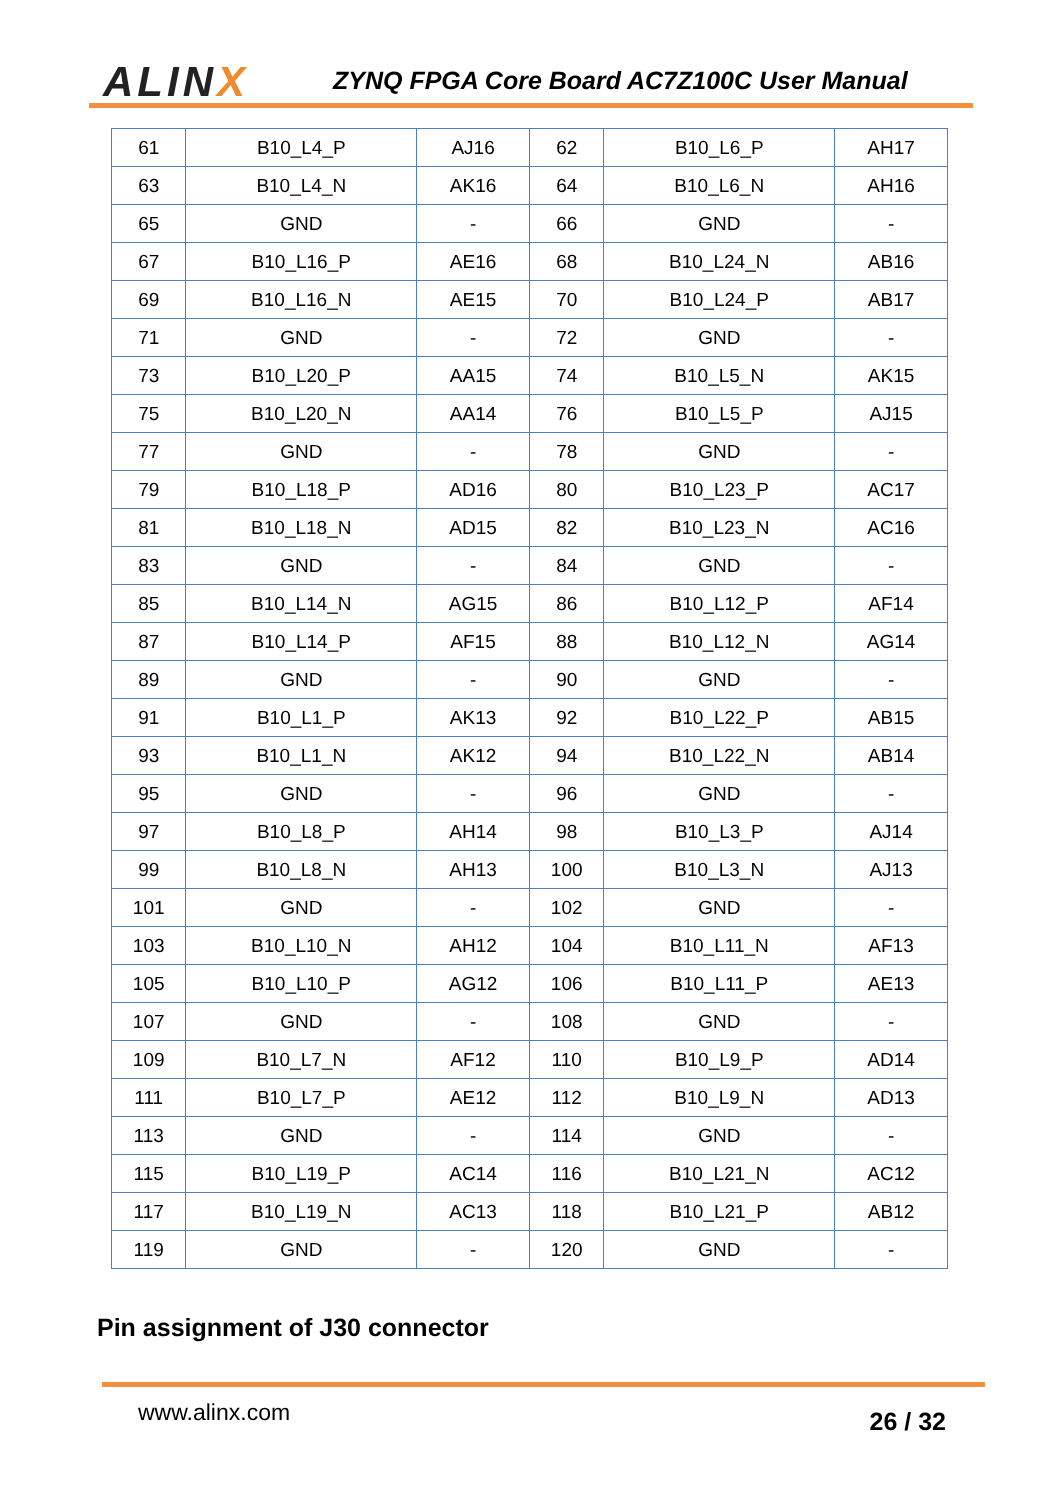ALINX
ZYNQ FPGA Core Board AC7Z100C User Manual
| 61 | B10_L4_P | AJ16 | 62 | B10_L6_P | AH17 |
| 63 | B10_L4_N | AK16 | 64 | B10_L6_N | AH16 |
| 65 | GND | - | 66 | GND | - |
| 67 | B10_L16_P | AE16 | 68 | B10_L24_N | AB16 |
| 69 | B10_L16_N | AE15 | 70 | B10_L24_P | AB17 |
| 71 | GND | - | 72 | GND | - |
| 73 | B10_L20_P | AA15 | 74 | B10_L5_N | AK15 |
| 75 | B10_L20_N | AA14 | 76 | B10_L5_P | AJ15 |
| 77 | GND | - | 78 | GND | - |
| 79 | B10_L18_P | AD16 | 80 | B10_L23_P | AC17 |
| 81 | B10_L18_N | AD15 | 82 | B10_L23_N | AC16 |
| 83 | GND | - | 84 | GND | - |
| 85 | B10_L14_N | AG15 | 86 | B10_L12_P | AF14 |
| 87 | B10_L14_P | AF15 | 88 | B10_L12_N | AG14 |
| 89 | GND | - | 90 | GND | - |
| 91 | B10_L1_P | AK13 | 92 | B10_L22_P | AB15 |
| 93 | B10_L1_N | AK12 | 94 | B10_L22_N | AB14 |
| 95 | GND | - | 96 | GND | - |
| 97 | B10_L8_P | AH14 | 98 | B10_L3_P | AJ14 |
| 99 | B10_L8_N | AH13 | 100 | B10_L3_N | AJ13 |
| 101 | GND | - | 102 | GND | - |
| 103 | B10_L10_N | AH12 | 104 | B10_L11_N | AF13 |
| 105 | B10_L10_P | AG12 | 106 | B10_L11_P | AE13 |
| 107 | GND | - | 108 | GND | - |
| 109 | B10_L7_N | AF12 | 110 | B10_L9_P | AD14 |
| 111 | B10_L7_P | AE12 | 112 | B10_L9_N | AD13 |
| 113 | GND | - | 114 | GND | - |
| 115 | B10_L19_P | AC14 | 116 | B10_L21_N | AC12 |
| 117 | B10_L19_N | AC13 | 118 | B10_L21_P | AB12 |
| 119 | GND | - | 120 | GND | - |
Pin assignment of J30 connector
www.alinx.com
26 / 32